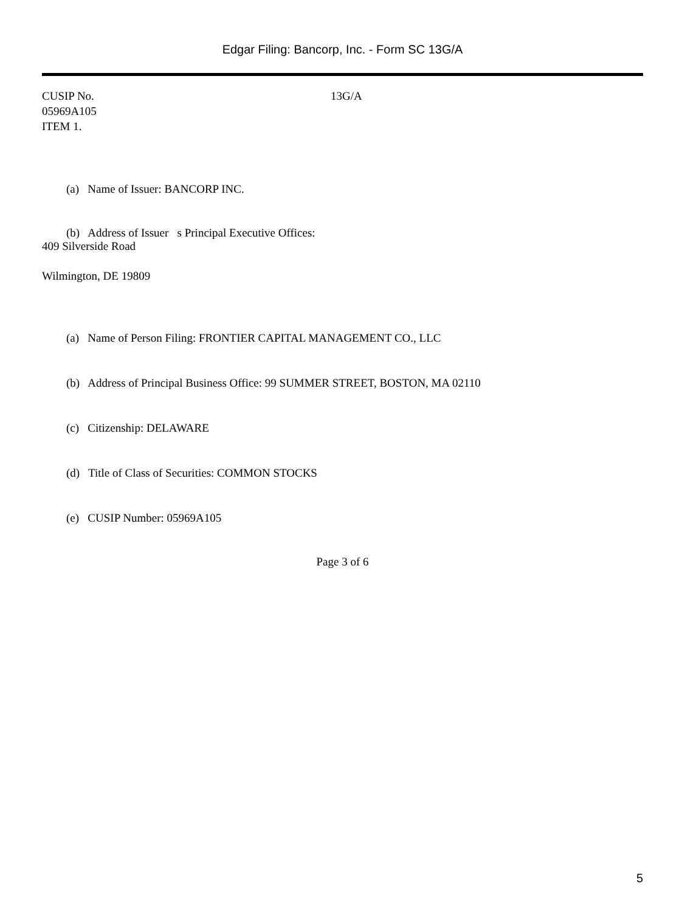Edgar Filing: Bancorp, Inc. - Form SC 13G/A
CUSIP No.
05969A105
ITEM 1.
13G/A
(a) Name of Issuer: BANCORP INC.
(b) Address of Issuer s Principal Executive Offices:
409 Silverside Road
Wilmington, DE 19809
(a) Name of Person Filing: FRONTIER CAPITAL MANAGEMENT CO., LLC
(b) Address of Principal Business Office: 99 SUMMER STREET, BOSTON, MA 02110
(c) Citizenship: DELAWARE
(d) Title of Class of Securities: COMMON STOCKS
(e) CUSIP Number: 05969A105
Page 3 of 6
5